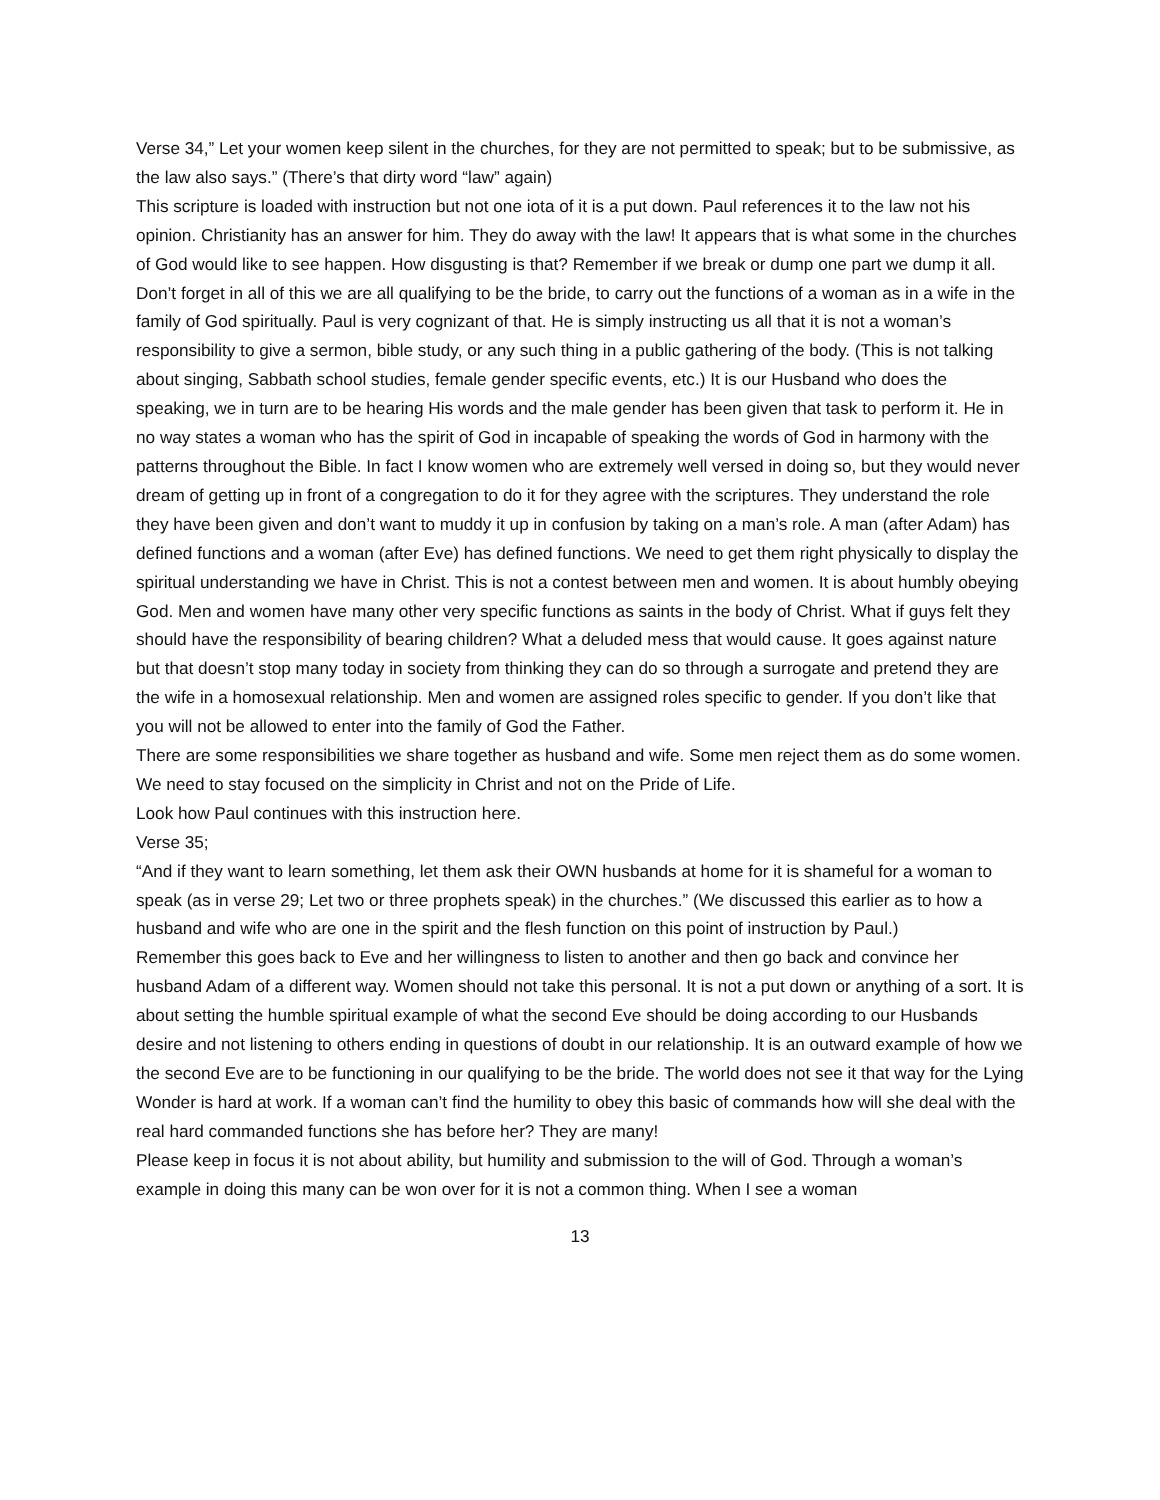Verse 34,” Let your women keep silent in the churches, for they are not permitted to speak; but to be submissive, as the law also says.” (There’s that dirty word “law” again)
This scripture is loaded with instruction but not one iota of it is a put down. Paul references it to the law not his opinion. Christianity has an answer for him. They do away with the law! It appears that is what some in the churches of God would like to see happen. How disgusting is that? Remember if we break or dump one part we dump it all.
Don’t forget in all of this we are all qualifying to be the bride, to carry out the functions of a woman as in a wife in the family of God spiritually. Paul is very cognizant of that. He is simply instructing us all that it is not a woman’s responsibility to give a sermon, bible study, or any such thing in a public gathering of the body. (This is not talking about singing, Sabbath school studies, female gender specific events, etc.) It is our Husband who does the speaking, we in turn are to be hearing His words and the male gender has been given that task to perform it. He in no way states a woman who has the spirit of God in incapable of speaking the words of God in harmony with the patterns throughout the Bible. In fact I know women who are extremely well versed in doing so, but they would never dream of getting up in front of a congregation to do it for they agree with the scriptures. They understand the role they have been given and don’t want to muddy it up in confusion by taking on a man’s role. A man (after Adam) has defined functions and a woman (after Eve) has defined functions. We need to get them right physically to display the spiritual understanding we have in Christ. This is not a contest between men and women. It is about humbly obeying God. Men and women have many other very specific functions as saints in the body of Christ. What if guys felt they should have the responsibility of bearing children? What a deluded mess that would cause. It goes against nature but that doesn’t stop many today in society from thinking they can do so through a surrogate and pretend they are the wife in a homosexual relationship. Men and women are assigned roles specific to gender. If you don’t like that you will not be allowed to enter into the family of God the Father.
There are some responsibilities we share together as husband and wife. Some men reject them as do some women. We need to stay focused on the simplicity in Christ and not on the Pride of Life.
Look how Paul continues with this instruction here.
Verse 35;
“And if they want to learn something, let them ask their OWN husbands at home for it is shameful for a woman to speak (as in verse 29; Let two or three prophets speak) in the churches.” (We discussed this earlier as to how a husband and wife who are one in the spirit and the flesh function on this point of instruction by Paul.)
Remember this goes back to Eve and her willingness to listen to another and then go back and convince her husband Adam of a different way. Women should not take this personal. It is not a put down or anything of a sort. It is about setting the humble spiritual example of what the second Eve should be doing according to our Husbands desire and not listening to others ending in questions of doubt in our relationship. It is an outward example of how we the second Eve are to be functioning in our qualifying to be the bride. The world does not see it that way for the Lying Wonder is hard at work. If a woman can’t find the humility to obey this basic of commands how will she deal with the real hard commanded functions she has before her? They are many!
Please keep in focus it is not about ability, but humility and submission to the will of God. Through a woman’s example in doing this many can be won over for it is not a common thing. When I see a woman
13